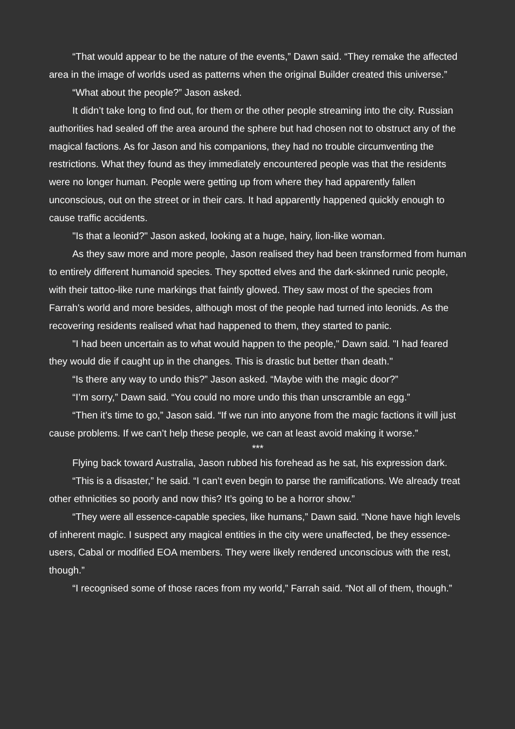“That would appear to be the nature of the events,” Dawn said. “They remake the affected area in the image of worlds used as patterns when the original Builder created this universe.”
“What about the people?” Jason asked.
It didn’t take long to find out, for them or the other people streaming into the city. Russian authorities had sealed off the area around the sphere but had chosen not to obstruct any of the magical factions. As for Jason and his companions, they had no trouble circumventing the restrictions. What they found as they immediately encountered people was that the residents were no longer human. People were getting up from where they had apparently fallen unconscious, out on the street or in their cars. It had apparently happened quickly enough to cause traffic accidents.
"Is that a leonid?" Jason asked, looking at a huge, hairy, lion-like woman.
As they saw more and more people, Jason realised they had been transformed from human to entirely different humanoid species. They spotted elves and the dark-skinned runic people, with their tattoo-like rune markings that faintly glowed. They saw most of the species from Farrah's world and more besides, although most of the people had turned into leonids. As the recovering residents realised what had happened to them, they started to panic.
"I had been uncertain as to what would happen to the people," Dawn said. "I had feared they would die if caught up in the changes. This is drastic but better than death."
“Is there any way to undo this?” Jason asked. “Maybe with the magic door?”
“I’m sorry,” Dawn said. “You could no more undo this than unscramble an egg.”
“Then it’s time to go,” Jason said. “If we run into anyone from the magic factions it will just cause problems. If we can’t help these people, we can at least avoid making it worse.”
***
Flying back toward Australia, Jason rubbed his forehead as he sat, his expression dark.
“This is a disaster,” he said. “I can’t even begin to parse the ramifications. We already treat other ethnicities so poorly and now this? It’s going to be a horror show.”
“They were all essence-capable species, like humans,” Dawn said. “None have high levels of inherent magic. I suspect any magical entities in the city were unaffected, be they essence-users, Cabal or modified EOA members. They were likely rendered unconscious with the rest, though.”
“I recognised some of those races from my world,” Farrah said. “Not all of them, though.”